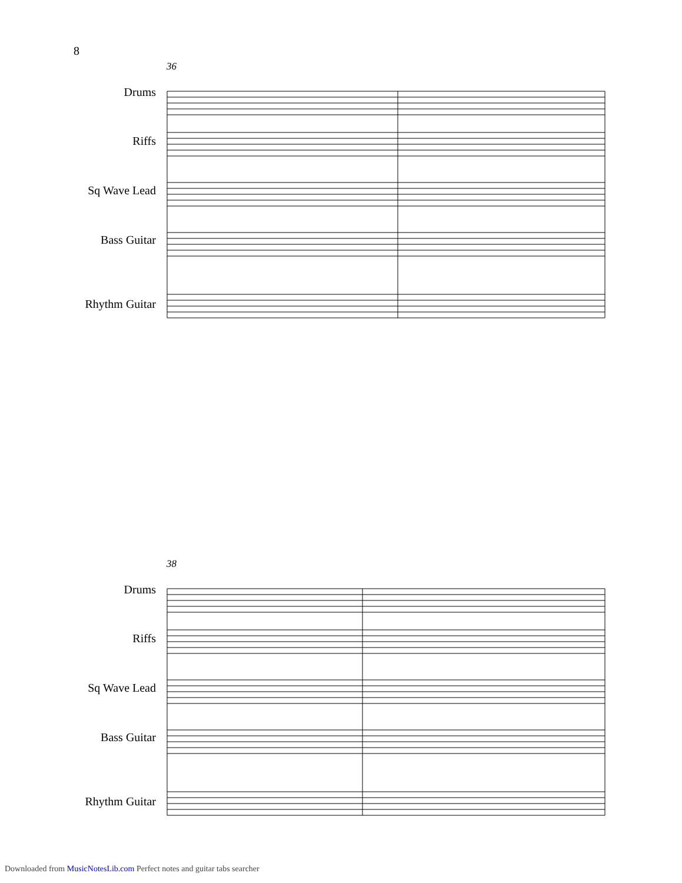8
36
Drums
Riffs
Sq Wave Lead
Bass Guitar
Rhythm Guitar
38
Drums
Riffs
Sq Wave Lead
Bass Guitar
Rhythm Guitar
Downloaded from MusicNotesLib.com Perfect notes and guitar tabs searcher